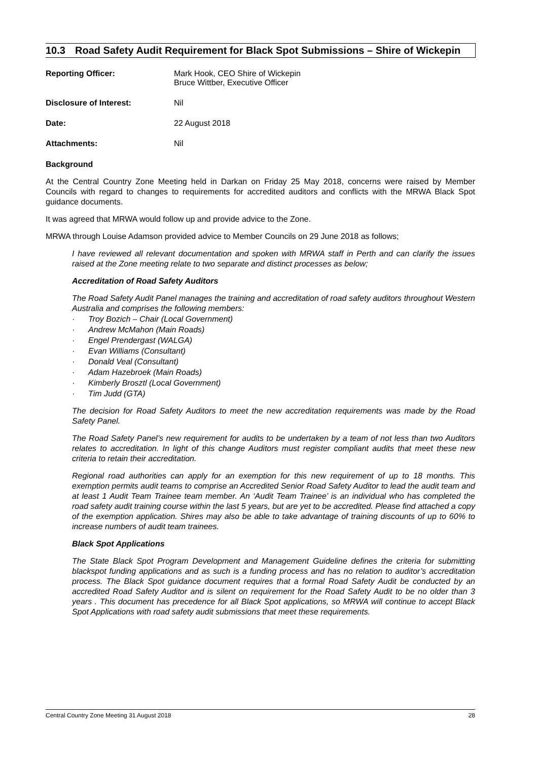10.3 Road Safety Audit Requirement for Black Spot Submissions – Shire of Wickepin
Reporting Officer: Mark Hook, CEO Shire of Wickepin
Bruce Wittber, Executive Officer
Disclosure of Interest: Nil
Date: 22 August 2018
Attachments: Nil
Background
At the Central Country Zone Meeting held in Darkan on Friday 25 May 2018, concerns were raised by Member Councils with regard to changes to requirements for accredited auditors and conflicts with the MRWA Black Spot guidance documents.
It was agreed that MRWA would follow up and provide advice to the Zone.
MRWA through Louise Adamson provided advice to Member Councils on 29 June 2018 as follows;
I have reviewed all relevant documentation and spoken with MRWA staff in Perth and can clarify the issues raised at the Zone meeting relate to two separate and distinct processes as below;
Accreditation of Road Safety Auditors
The Road Safety Audit Panel manages the training and accreditation of road safety auditors throughout Western Australia and comprises the following members:
· Troy Bozich – Chair (Local Government)
· Andrew McMahon (Main Roads)
· Engel Prendergast (WALGA)
· Evan Williams (Consultant)
· Donald Veal (Consultant)
· Adam Hazebroek (Main Roads)
· Kimberly Brosztl (Local Government)
· Tim Judd (GTA)
The decision for Road Safety Auditors to meet the new accreditation requirements was made by the Road Safety Panel.
The Road Safety Panel’s new requirement for audits to be undertaken by a team of not less than two Auditors relates to accreditation. In light of this change Auditors must register compliant audits that meet these new criteria to retain their accreditation.
Regional road authorities can apply for an exemption for this new requirement of up to 18 months. This exemption permits audit teams to comprise an Accredited Senior Road Safety Auditor to lead the audit team and at least 1 Audit Team Trainee team member. An ‘Audit Team Trainee’ is an individual who has completed the road safety audit training course within the last 5 years, but are yet to be accredited. Please find attached a copy of the exemption application. Shires may also be able to take advantage of training discounts of up to 60% to increase numbers of audit team trainees.
Black Spot Applications
The State Black Spot Program Development and Management Guideline defines the criteria for submitting blackspot funding applications and as such is a funding process and has no relation to auditor’s accreditation process. The Black Spot guidance document requires that a formal Road Safety Audit be conducted by an accredited Road Safety Auditor and is silent on requirement for the Road Safety Audit to be no older than 3 years . This document has precedence for all Black Spot applications, so MRWA will continue to accept Black Spot Applications with road safety audit submissions that meet these requirements.
Central Country Zone Meeting 31 August 2018 28